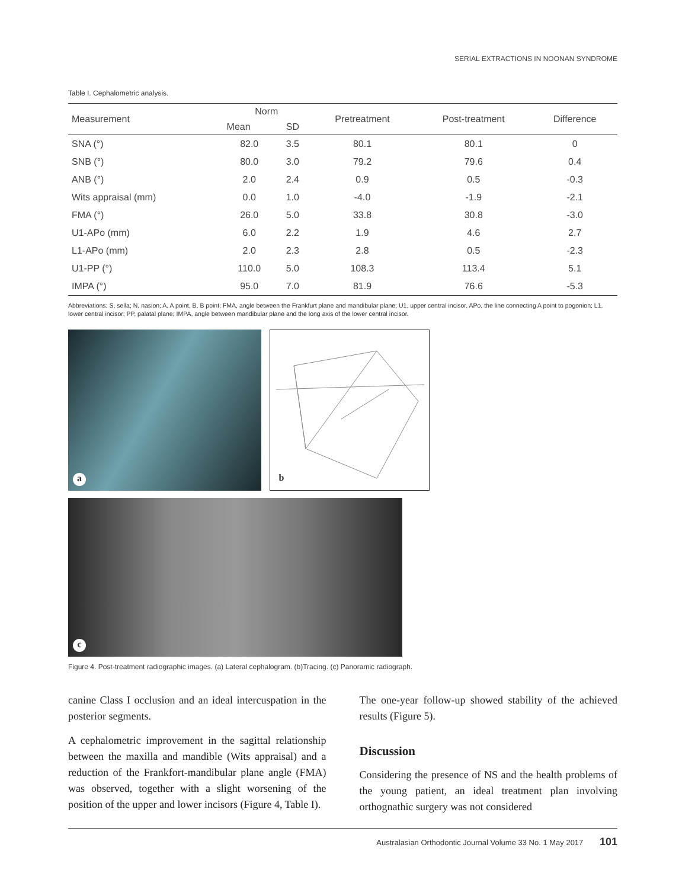SERIAL EXTRACTIONS IN NOONAN SYNDROME
Table I. Cephalometric analysis.
| Measurement | Norm | | Pretreatment | Post-treatment | Difference |
| --- | --- | --- | --- | --- | --- |
| | Mean | SD | | | |
| SNA (°) | 82.0 | 3.5 | 80.1 | 80.1 | 0 |
| SNB (°) | 80.0 | 3.0 | 79.2 | 79.6 | 0.4 |
| ANB (°) | 2.0 | 2.4 | 0.9 | 0.5 | -0.3 |
| Wits appraisal (mm) | 0.0 | 1.0 | -4.0 | -1.9 | -2.1 |
| FMA (°) | 26.0 | 5.0 | 33.8 | 30.8 | -3.0 |
| U1-APo (mm) | 6.0 | 2.2 | 1.9 | 4.6 | 2.7 |
| L1-APo (mm) | 2.0 | 2.3 | 2.8 | 0.5 | -2.3 |
| U1-PP (°) | 110.0 | 5.0 | 108.3 | 113.4 | 5.1 |
| IMPA (°) | 95.0 | 7.0 | 81.9 | 76.6 | -5.3 |
Abbreviations: S, sella; N, nasion; A, A point, B, B point; FMA, angle between the Frankfurt plane and mandibular plane; U1, upper central incisor, APo, the line connecting A point to pogonion; L1, lower central incisor; PP, palatal plane; IMPA, angle between mandibular plane and the long axis of the lower central incisor.
a
b
c
Figure 4. Post-treatment radiographic images. (a) Lateral cephalogram. (b)Tracing. (c) Panoramic radiograph.
canine Class I occlusion and an ideal intercuspation in the posterior segments.
A cephalometric improvement in the sagittal relationship between the maxilla and mandible (Wits appraisal) and a reduction of the Frankfort-mandibular plane angle (FMA) was observed, together with a slight worsening of the position of the upper and lower incisors (Figure 4, Table I).
The one-year follow-up showed stability of the achieved results (Figure 5).
Discussion
Considering the presence of NS and the health problems of the young patient, an ideal treatment plan involving orthognathic surgery was not considered
Australasian Orthodontic Journal Volume 33 No. 1 May 2017 101